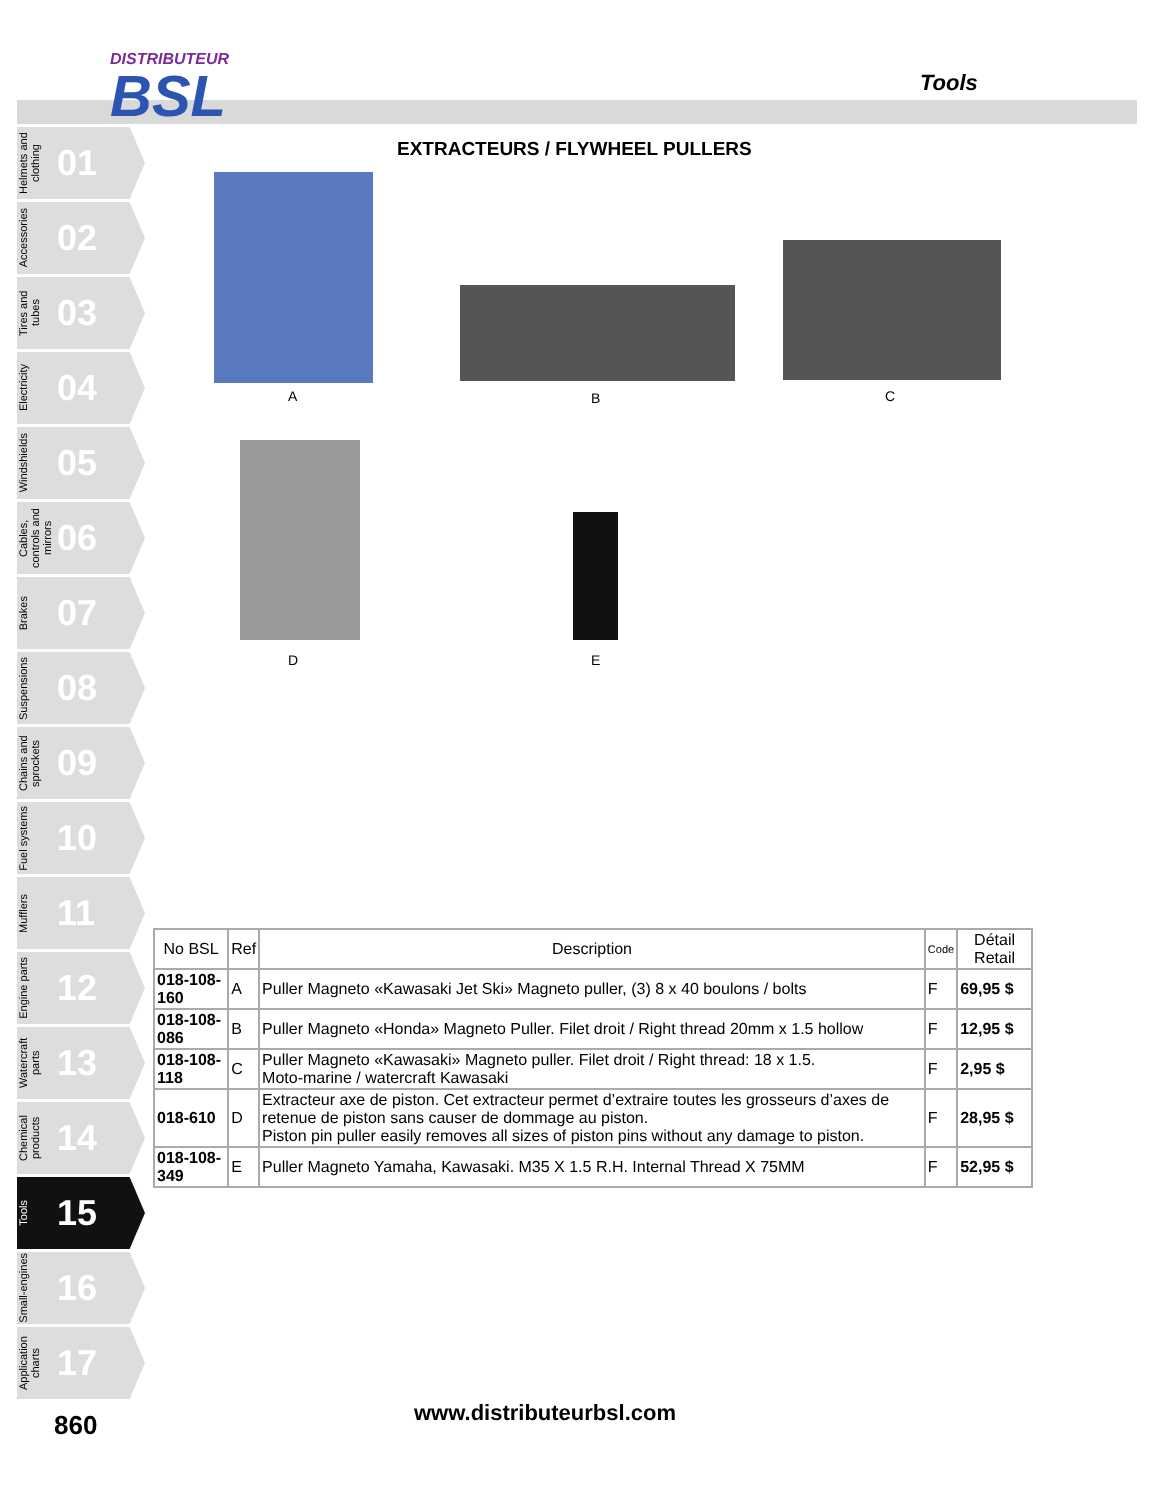DISTRIBUTEUR
BSL
Tools
Helmets and clothing 01
Accessories 02
Tires and tubes 03
Electricity 04
Windshields 05
Cables, controls and mirrors 06
Brakes 07
Suspensions 08
Chains and sprockets 09
Fuel systems 10
Mufflers 11
Engine parts 12
Watercraft parts 13
Chemical products 14
Tools 15
Small-engines 16
Application charts 17
EXTRACTEURS / FLYWHEEL PULLERS
A B C
D E
| No BSL | Ref | Description | Code | Détail Retail |
| --- | --- | --- | --- | --- |
| 018-108-160 | A | Puller Magneto «Kawasaki Jet Ski» Magneto puller, (3) 8 x 40 boulons / bolts | F | 69,95 $ |
| 018-108-086 | B | Puller Magneto «Honda» Magneto Puller. Filet droit / Right thread 20mm x 1.5 hollow | F | 12,95 $ |
| 018-108-118 | C | Puller Magneto «Kawasaki» Magneto puller. Filet droit / Right thread: 18 x 1.5. Moto-marine / watercraft Kawasaki | F | 2,95 $ |
| 018-610 | D | Extracteur axe de piston. Cet extracteur permet d’extraire toutes les grosseurs d’axes de retenue de piston sans causer de dommage au piston. Piston pin puller easily removes all sizes of piston pins without any damage to piston. | F | 28,95 $ |
| 018-108-349 | E | Puller Magneto Yamaha, Kawasaki. M35 X 1.5 R.H. Internal Thread X 75MM | F | 52,95 $ |
860 www.distributeurbsl.com